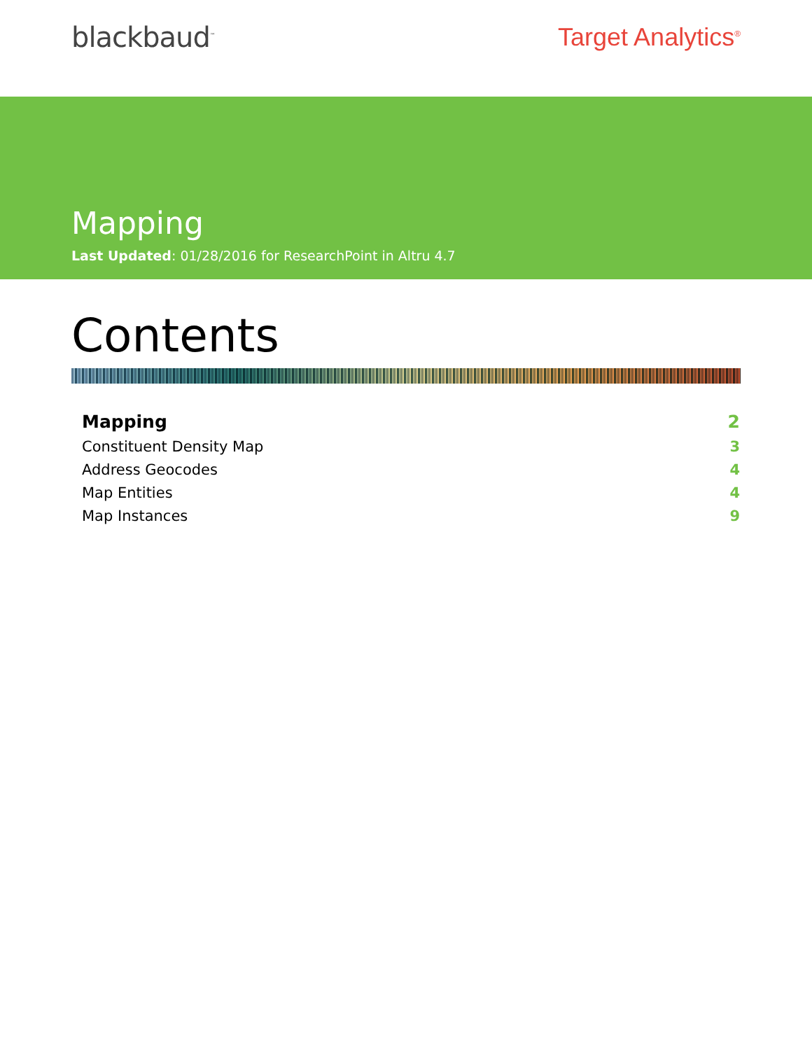blackbaud<sup>™</sup>
Target Analytics<sup>®</sup>
Mapping
Last Updated: 01/28/2016 for ResearchPoint in Altru 4.7
Contents
Mapping 2
Constituent Density Map 3
Address Geocodes 4
Map Entities 4
Map Instances 9